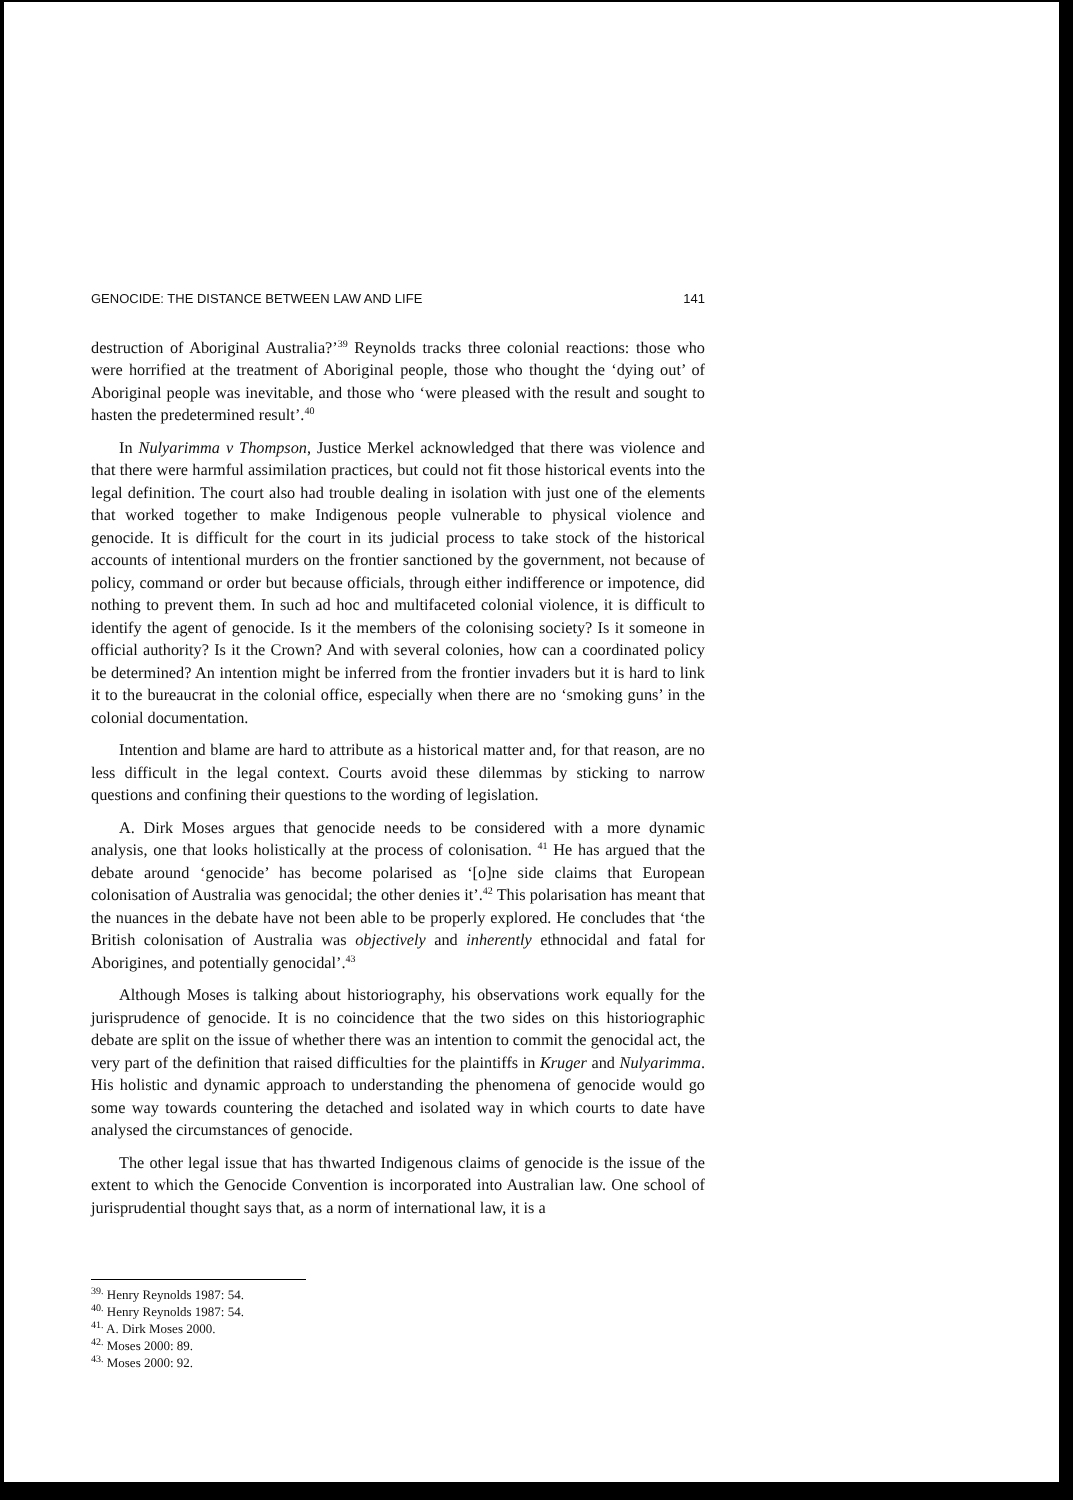GENOCIDE: THE DISTANCE BETWEEN LAW AND LIFE 141
destruction of Aboriginal Australia?’<sup>39</sup> Reynolds tracks three colonial reactions: those who were horrified at the treatment of Aboriginal people, those who thought the ‘dying out’ of Aboriginal people was inevitable, and those who ‘were pleased with the result and sought to hasten the predetermined result’.<sup>40</sup>
In Nulyarimma v Thompson, Justice Merkel acknowledged that there was violence and that there were harmful assimilation practices, but could not fit those historical events into the legal definition. The court also had trouble dealing in isolation with just one of the elements that worked together to make Indigenous people vulnerable to physical violence and genocide. It is difficult for the court in its judicial process to take stock of the historical accounts of intentional murders on the frontier sanctioned by the government, not because of policy, command or order but because officials, through either indifference or impotence, did nothing to prevent them. In such ad hoc and multifaceted colonial violence, it is difficult to identify the agent of genocide. Is it the members of the colonising society? Is it someone in official authority? Is it the Crown? And with several colonies, how can a coordinated policy be determined? An intention might be inferred from the frontier invaders but it is hard to link it to the bureaucrat in the colonial office, especially when there are no ‘smoking guns’ in the colonial documentation.
Intention and blame are hard to attribute as a historical matter and, for that reason, are no less difficult in the legal context. Courts avoid these dilemmas by sticking to narrow questions and confining their questions to the wording of legislation.
A. Dirk Moses argues that genocide needs to be considered with a more dynamic analysis, one that looks holistically at the process of colonisation. <sup>41</sup> He has argued that the debate around ‘genocide’ has become polarised as ‘[o]ne side claims that European colonisation of Australia was genocidal; the other denies it’.<sup>42</sup> This polarisation has meant that the nuances in the debate have not been able to be properly explored. He concludes that ‘the British colonisation of Australia was objectively and inherently ethnocidal and fatal for Aborigines, and potentially genocidal’.<sup>43</sup>
Although Moses is talking about historiography, his observations work equally for the jurisprudence of genocide. It is no coincidence that the two sides on this historiographic debate are split on the issue of whether there was an intention to commit the genocidal act, the very part of the definition that raised difficulties for the plaintiffs in Kruger and Nulyarimma. His holistic and dynamic approach to understanding the phenomena of genocide would go some way towards countering the detached and isolated way in which courts to date have analysed the circumstances of genocide.
The other legal issue that has thwarted Indigenous claims of genocide is the issue of the extent to which the Genocide Convention is incorporated into Australian law. One school of jurisprudential thought says that, as a norm of international law, it is a
<sup>39.</sup> Henry Reynolds 1987: 54.
<sup>40.</sup> Henry Reynolds 1987: 54.
<sup>41.</sup> A. Dirk Moses 2000.
<sup>42.</sup> Moses 2000: 89.
<sup>43.</sup> Moses 2000: 92.